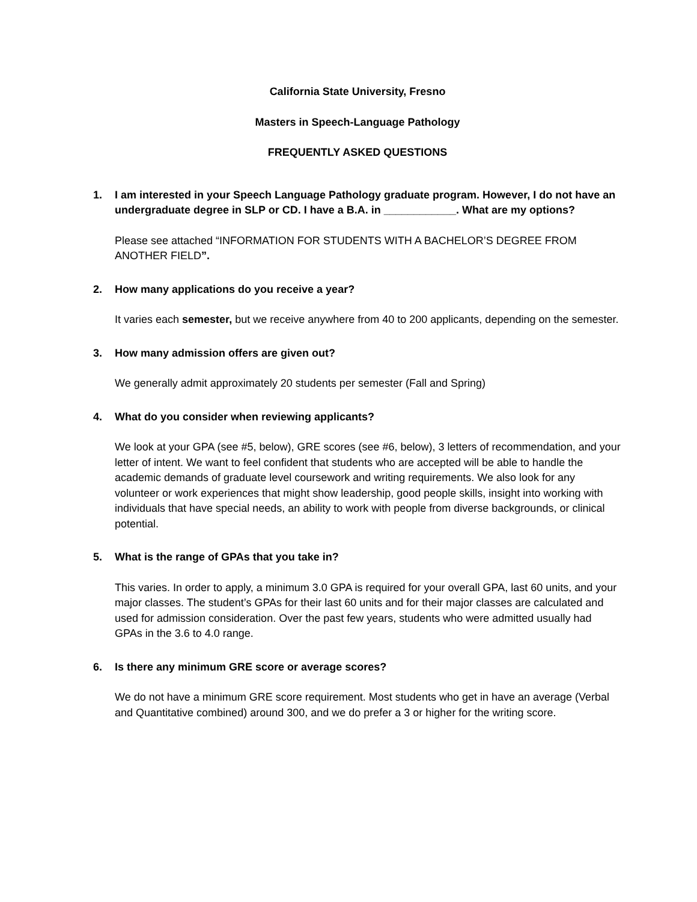California State University, Fresno
Masters in Speech-Language Pathology
FREQUENTLY ASKED QUESTIONS
1. I am interested in your Speech Language Pathology graduate program. However, I do not have an undergraduate degree in SLP or CD. I have a B.A. in ____________. What are my options?
Please see attached “INFORMATION FOR STUDENTS WITH A BACHELOR’S DEGREE FROM ANOTHER FIELD”.
2. How many applications do you receive a year?
It varies each semester, but we receive anywhere from 40 to 200 applicants, depending on the semester.
3. How many admission offers are given out?
We generally admit approximately 20 students per semester (Fall and Spring)
4. What do you consider when reviewing applicants?
We look at your GPA (see #5, below), GRE scores (see #6, below), 3 letters of recommendation, and your letter of intent. We want to feel confident that students who are accepted will be able to handle the academic demands of graduate level coursework and writing requirements. We also look for any volunteer or work experiences that might show leadership, good people skills, insight into working with individuals that have special needs, an ability to work with people from diverse backgrounds, or clinical potential.
5. What is the range of GPAs that you take in?
This varies. In order to apply, a minimum 3.0 GPA is required for your overall GPA, last 60 units, and your major classes. The student’s GPAs for their last 60 units and for their major classes are calculated and used for admission consideration. Over the past few years, students who were admitted usually had GPAs in the 3.6 to 4.0 range.
6. Is there any minimum GRE score or average scores?
We do not have a minimum GRE score requirement. Most students who get in have an average (Verbal and Quantitative combined) around 300, and we do prefer a 3 or higher for the writing score.